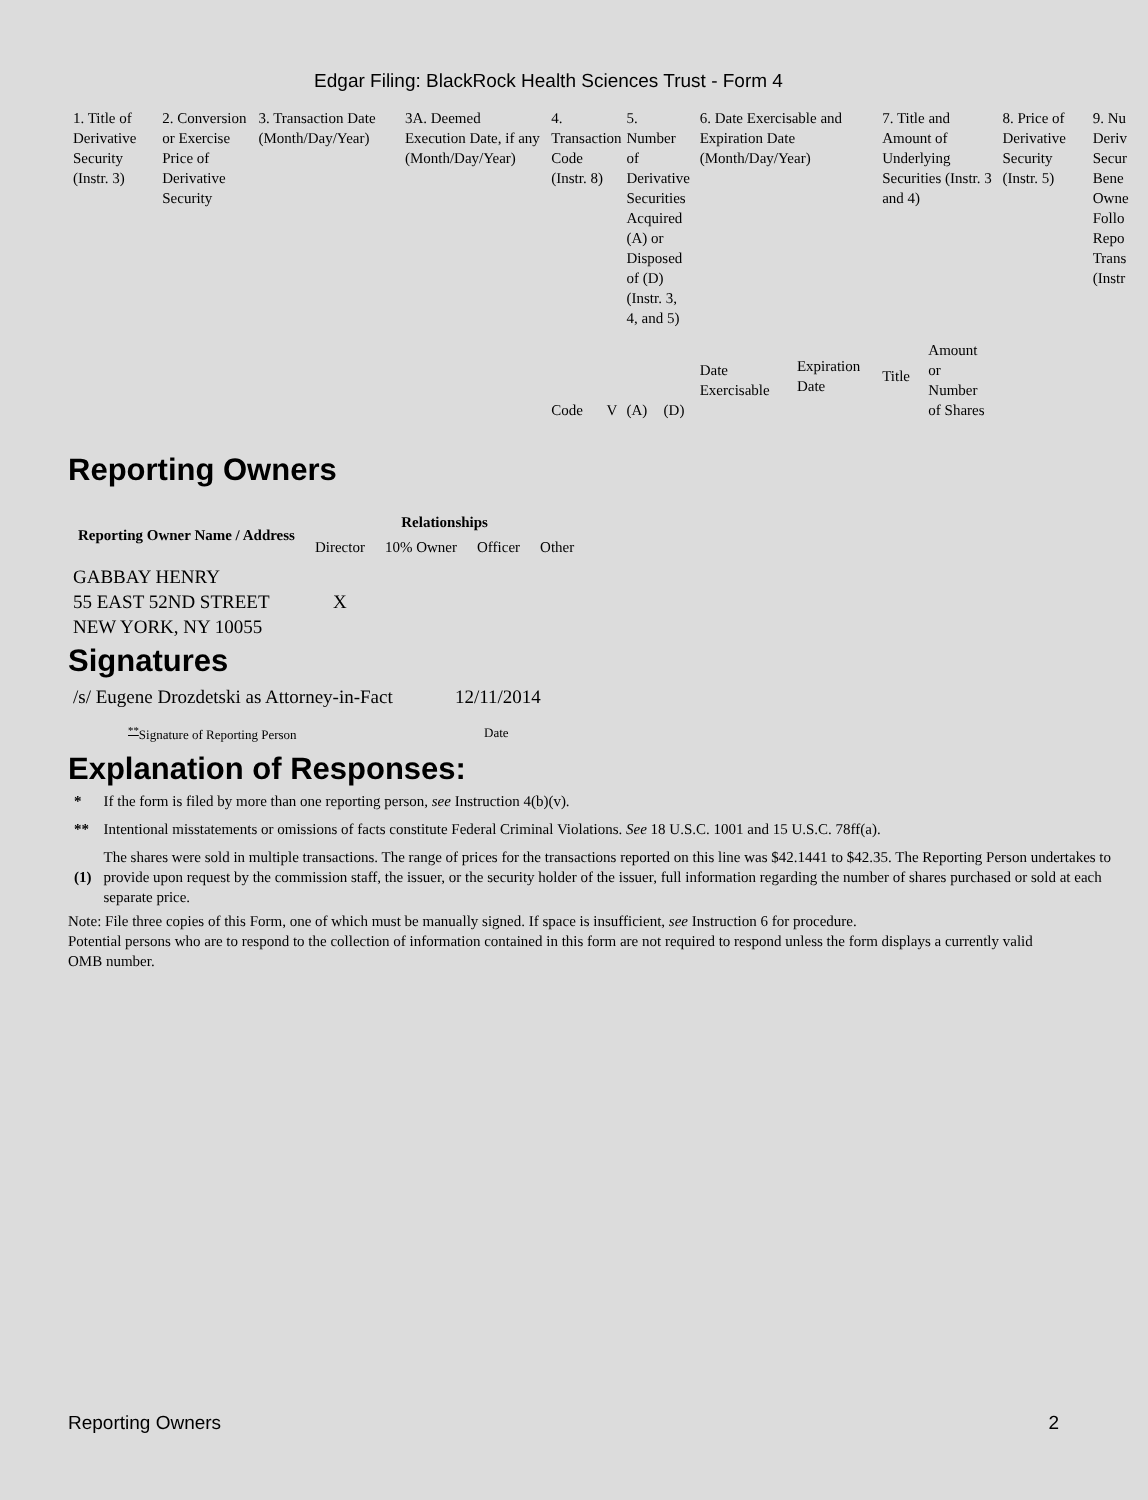Edgar Filing: BlackRock Health Sciences Trust - Form 4
| 1. Title of Derivative Security (Instr. 3) | 2. Conversion or Exercise Price of Derivative Security | 3. Transaction Date (Month/Day/Year) | 3A. Deemed Execution Date, if any (Month/Day/Year) | 4. Transaction Code (Instr. 8) | | 5. Number of Derivative Securities Acquired (A) or Disposed of (D) (Instr. 3, 4, and 5) | | 6. Date Exercisable and Expiration Date (Month/Day/Year) | | 7. Title and Amount of Underlying Securities (Instr. 3 and 4) | | 8. Price of Derivative Security (Instr. 5) | 9. Nu Deriv Secur Bene Owne Follo Repo Trans (Instr |
| | | | | Code | V | (A) | (D) | Date Exercisable | Expiration Date | Title | Amount or Number of Shares | | |
Reporting Owners
| Reporting Owner Name / Address | Relationships | | | |
| --- | --- | --- | --- | --- |
| | Director | 10% Owner | Officer | Other |
| GABBAY HENRY 55 EAST 52ND STREET NEW YORK, NY 10055 | X | | | |
Signatures
| /s/ Eugene Drozdetski as Attorney-in-Fact | 12/11/2014 |
| <sup>**</sup> Signature of Reporting Person | Date |
Explanation of Responses:
| * | If the form is filed by more than one reporting person, see Instruction 4(b)(v). |
| ** | Intentional misstatements or omissions of facts constitute Federal Criminal Violations. See 18 U.S.C. 1001 and 15 U.S.C. 78ff(a). |
| (1) | The shares were sold in multiple transactions. The range of prices for the transactions reported on this line was $42.1441 to $42.35. The Reporting Person undertakes to provide upon request by the commission staff, the issuer, or the security holder of the issuer, full information regarding the number of shares purchased or sold at each separate price. |
Note: File three copies of this Form, one of which must be manually signed. If space is insufficient, see Instruction 6 for procedure.
Potential persons who are to respond to the collection of information contained in this form are not required to respond unless the form displays a currently valid OMB number.
Reporting Owners 2